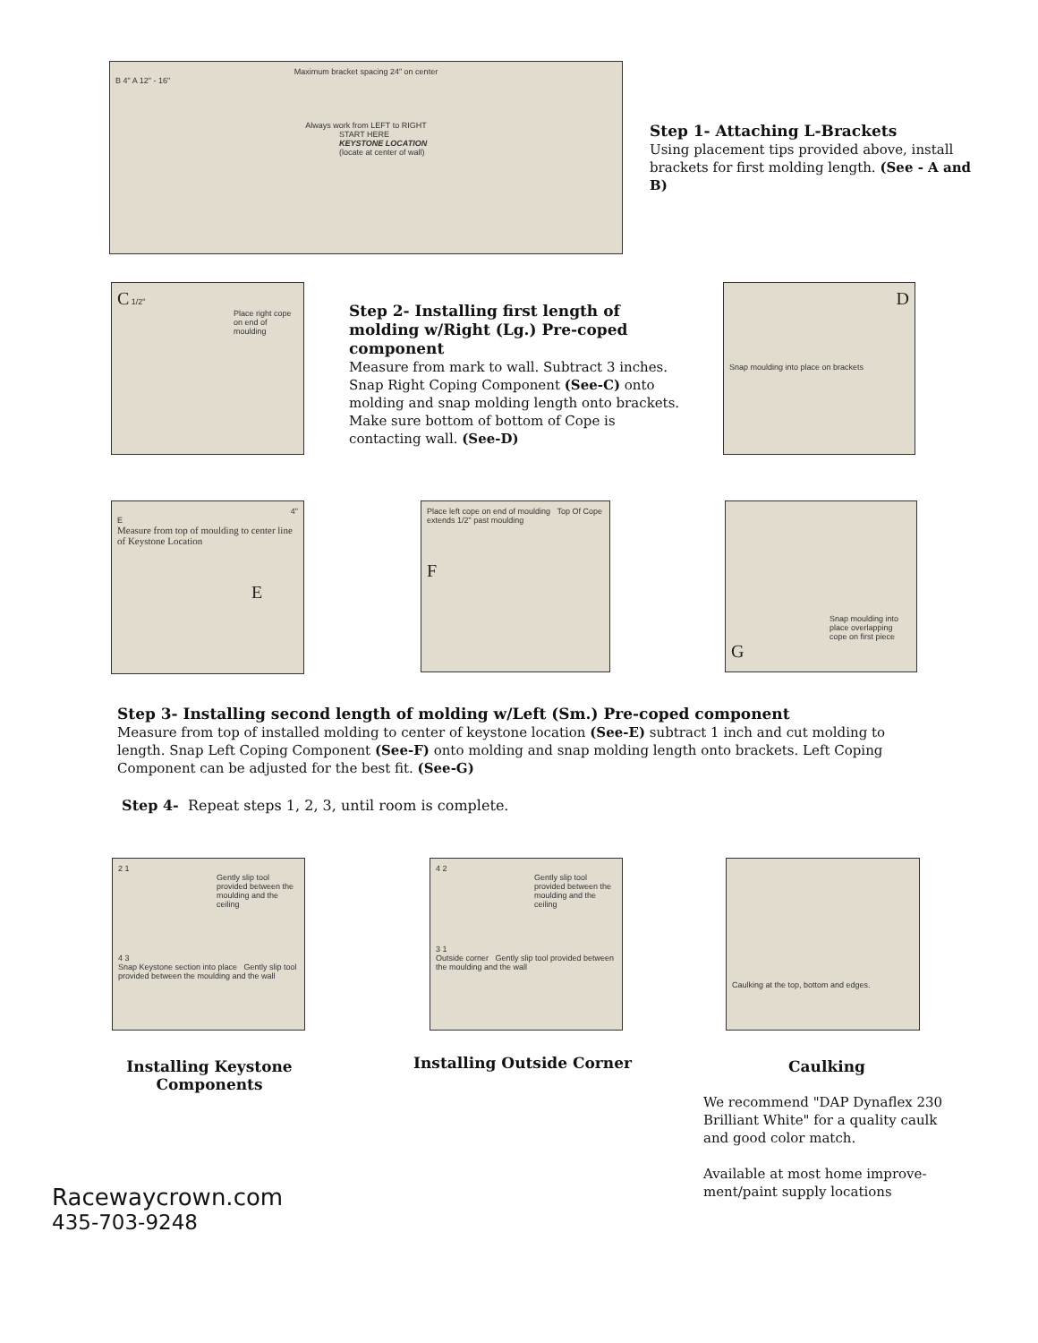Maximum bracket spacing 24" on center
B 4" A 12" - 16"
Always work from LEFT to RIGHT
START HERE
KEYSTONE LOCATION
(locate at center of wall)
Step 1- Attaching L-Brackets
Using placement tips provided above, install brackets for first molding length. (See - A and B)
C 1/2"
Place right cope on end of moulding
Step 2- Installing first length of molding w/Right (Lg.) Pre-coped component
Measure from mark to wall. Subtract 3 inches. Snap Right Coping Component (See-C) onto molding and snap molding length onto brackets. Make sure bottom of bottom of Cope is contacting wall. (See-D)
D
Snap moulding into place on brackets
4"
E
Measure from top of moulding to center line of Keystone Location
E
Place left cope on end of moulding Top Of Cope extends 1/2" past moulding
F
Snap moulding into place overlapping cope on first piece
G
Step 3- Installing second length of molding w/Left (Sm.) Pre-coped component
Measure from top of installed molding to center of keystone location (See-E) subtract 1 inch and cut molding to length. Snap Left Coping Component (See-F) onto molding and snap molding length onto brackets. Left Coping Component can be adjusted for the best fit. (See-G)
Step 4- Repeat steps 1, 2, 3, until room is complete.
2 1
Gently slip tool provided between the moulding and the ceiling
4 3
Snap Keystone section into place Gently slip tool provided between the moulding and the wall
Installing Keystone Components
4 2
Gently slip tool provided between the moulding and the ceiling
3 1
Outside corner Gently slip tool provided between the moulding and the wall
Installing Outside Corner
Caulking at the top, bottom and edges.
Caulking
We recommend "DAP Dynaflex 230 Brilliant White" for a quality caulk and good color match.
Available at most home improve-ment/paint supply locations
Racewaycrown.com
435-703-9248